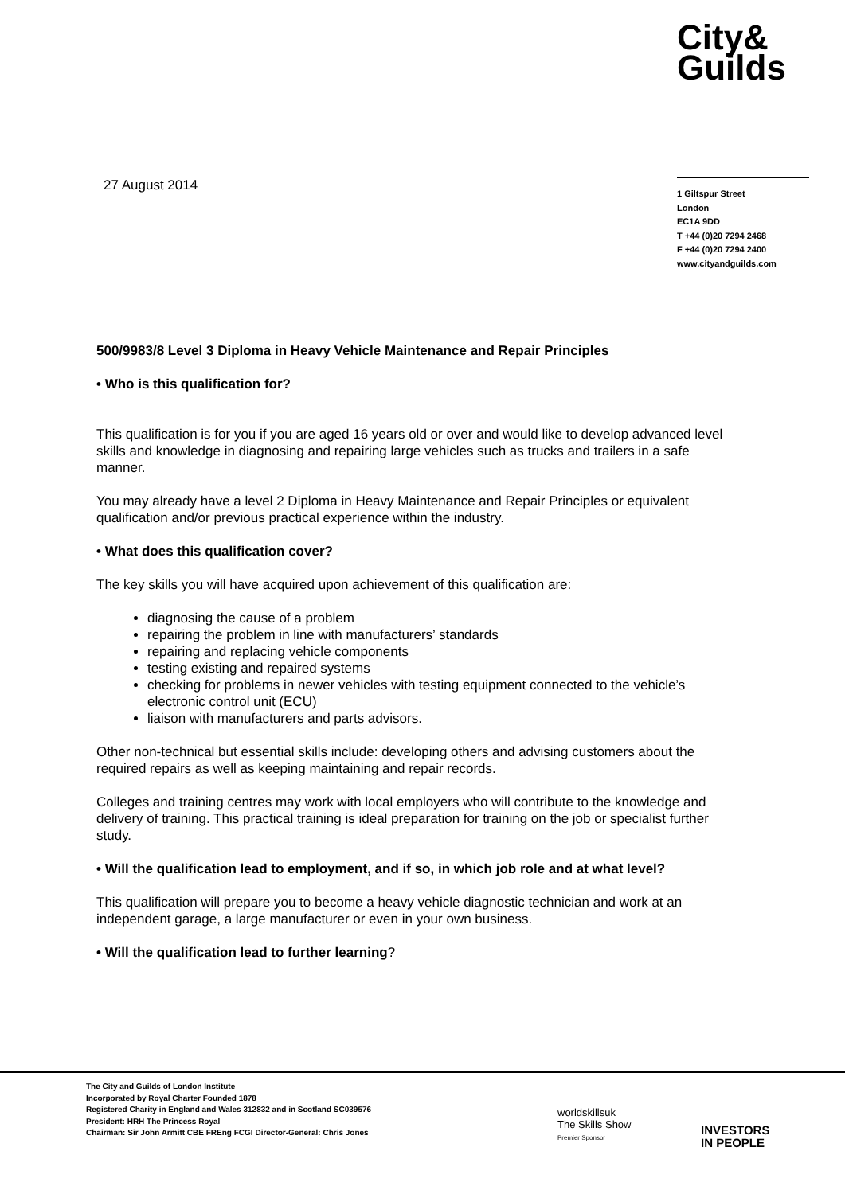City&
Guilds
27 August 2014
1 Giltspur Street
London
EC1A 9DD
T +44 (0)20 7294 2468
F +44 (0)20 7294 2400
www.cityandguilds.com
500/9983/8 Level 3 Diploma in Heavy Vehicle Maintenance and Repair Principles
• Who is this qualification for?
This qualification is for you if you are aged 16 years old or over and would like to develop advanced level skills and knowledge in diagnosing and repairing large vehicles such as trucks and trailers in a safe manner.
You may already have a level 2 Diploma in Heavy Maintenance and Repair Principles or equivalent qualification and/or previous practical experience within the industry.
• What does this qualification cover?
The key skills you will have acquired upon achievement of this qualification are:
diagnosing the cause of a problem
repairing the problem in line with manufacturers’ standards
repairing and replacing vehicle components
testing existing and repaired systems
checking for problems in newer vehicles with testing equipment connected to the vehicle’s electronic control unit (ECU)
liaison with manufacturers and parts advisors.
Other non-technical but essential skills include: developing others and advising customers about the required repairs as well as keeping maintaining and repair records.
Colleges and training centres may work with local employers who will contribute to the knowledge and delivery of training. This practical training is ideal preparation for training on the job or specialist further study.
• Will the qualification lead to employment, and if so, in which job role and at what level?
This qualification will prepare you to become a heavy vehicle diagnostic technician and work at an independent garage, a large manufacturer or even in your own business.
• Will the qualification lead to further learning?
The City and Guilds of London Institute
Incorporated by Royal Charter Founded 1878
Registered Charity in England and Wales 312832 and in Scotland SC039576
President: HRH The Princess Royal
Chairman: Sir John Armitt CBE FREng FCGI Director-General: Chris Jones
worldskillsuk
The Skills Show
Premier Sponsor
INVESTORS
IN PEOPLE